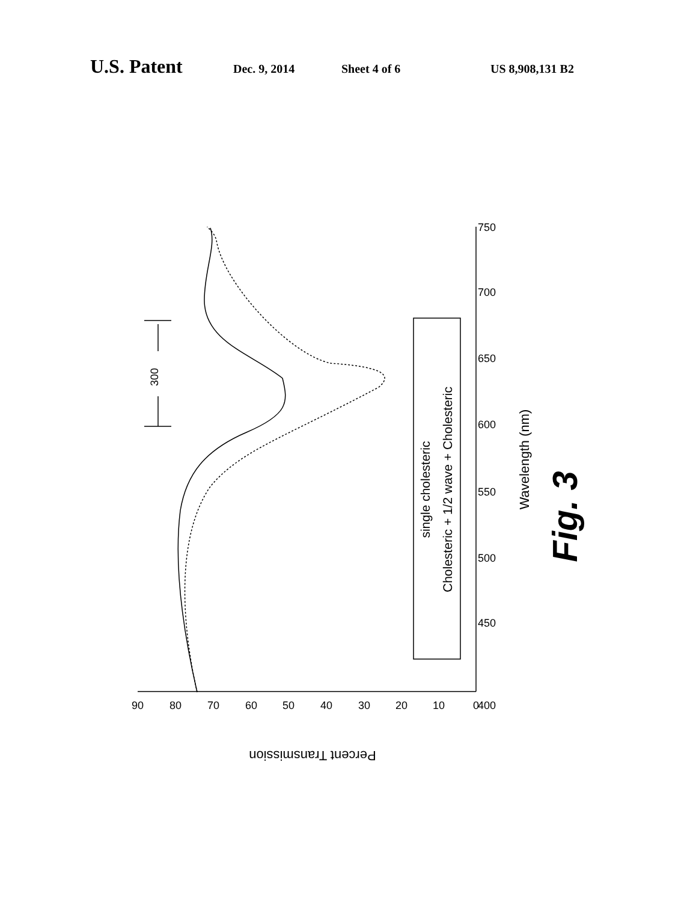U.S. Patent Dec. 9, 2014 Sheet 4 of 6 US 8,908,131 B2
400
450
500
550
600
650
700
750
90
80
70
60
50
40
30
20
10
0
300
Wavelength (nm)
Percent Transmission
single cholesteric
Cholesteric + 1/2 wave + Cholesteric
Fig. 3